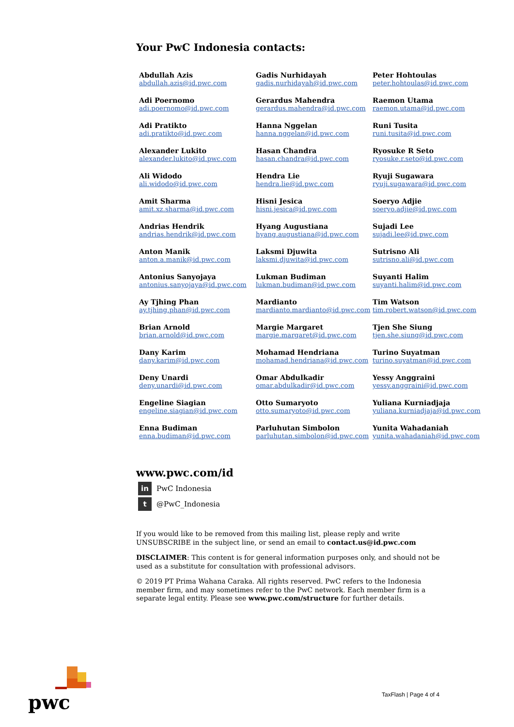Your PwC Indonesia contacts:
Abdullah Azis
abdullah.azis@id.pwc.com
Gadis Nurhidayah
gadis.nurhidayah@id.pwc.com
Peter Hohtoulas
peter.hohtoulas@id.pwc.com
Adi Poernomo
adi.poernomo@id.pwc.com
Gerardus Mahendra
gerardus.mahendra@id.pwc.com
Raemon Utama
raemon.utama@id.pwc.com
Adi Pratikto
adi.pratikto@id.pwc.com
Hanna Nggelan
hanna.nggelan@id.pwc.com
Runi Tusita
runi.tusita@id.pwc.com
Alexander Lukito
alexander.lukito@id.pwc.com
Hasan Chandra
hasan.chandra@id.pwc.com
Ryosuke R Seto
ryosuke.r.seto@id.pwc.com
Ali Widodo
ali.widodo@id.pwc.com
Hendra Lie
hendra.lie@id.pwc.com
Ryuji Sugawara
ryuji.sugawara@id.pwc.com
Amit Sharma
amit.xz.sharma@id.pwc.com
Hisni Jesica
hisni.jesica@id.pwc.com
Soeryo Adjie
soeryo.adjie@id.pwc.com
Andrias Hendrik
andrias.hendrik@id.pwc.com
Hyang Augustiana
hyang.augustiana@id.pwc.com
Sujadi Lee
sujadi.lee@id.pwc.com
Anton Manik
anton.a.manik@id.pwc.com
Laksmi Djuwita
laksmi.djuwita@id.pwc.com
Sutrisno Ali
sutrisno.ali@id.pwc.com
Antonius Sanyojaya
antonius.sanyojaya@id.pwc.com
Lukman Budiman
lukman.budiman@id.pwc.com
Suyanti Halim
suyanti.halim@id.pwc.com
Ay Tjhing Phan
ay.tjhing.phan@id.pwc.com
Mardianto
mardianto.mardianto@id.pwc.com
Tim Watson
tim.robert.watson@id.pwc.com
Brian Arnold
brian.arnold@id.pwc.com
Margie Margaret
margie.margaret@id.pwc.com
Tjen She Siung
tjen.she.siung@id.pwc.com
Dany Karim
dany.karim@id.pwc.com
Mohamad Hendriana
mohamad.hendriana@id.pwc.com
Turino Suyatman
turino.suyatman@id.pwc.com
Deny Unardi
deny.unardi@id.pwc.com
Omar Abdulkadir
omar.abdulkadir@id.pwc.com
Yessy Anggraini
yessy.anggraini@id.pwc.com
Engeline Siagian
engeline.siagian@id.pwc.com
Otto Sumaryoto
otto.sumaryoto@id.pwc.com
Yuliana Kurniadjaja
yuliana.kurniadjaja@id.pwc.com
Enna Budiman
enna.budiman@id.pwc.com
Parluhutan Simbolon
parluhutan.simbolon@id.pwc.com
Yunita Wahadaniah
yunita.wahadaniah@id.pwc.com
www.pwc.com/id
in PwC Indonesia
t @PwC_Indonesia
If you would like to be removed from this mailing list, please reply and write UNSUBSCRIBE in the subject line, or send an email to contact.us@id.pwc.com
DISCLAIMER: This content is for general information purposes only, and should not be used as a substitute for consultation with professional advisors.
© 2019 PT Prima Wahana Caraka. All rights reserved. PwC refers to the Indonesia member firm, and may sometimes refer to the PwC network. Each member firm is a separate legal entity. Please see www.pwc.com/structure for further details.
pwc
TaxFlash | Page 4 of 4